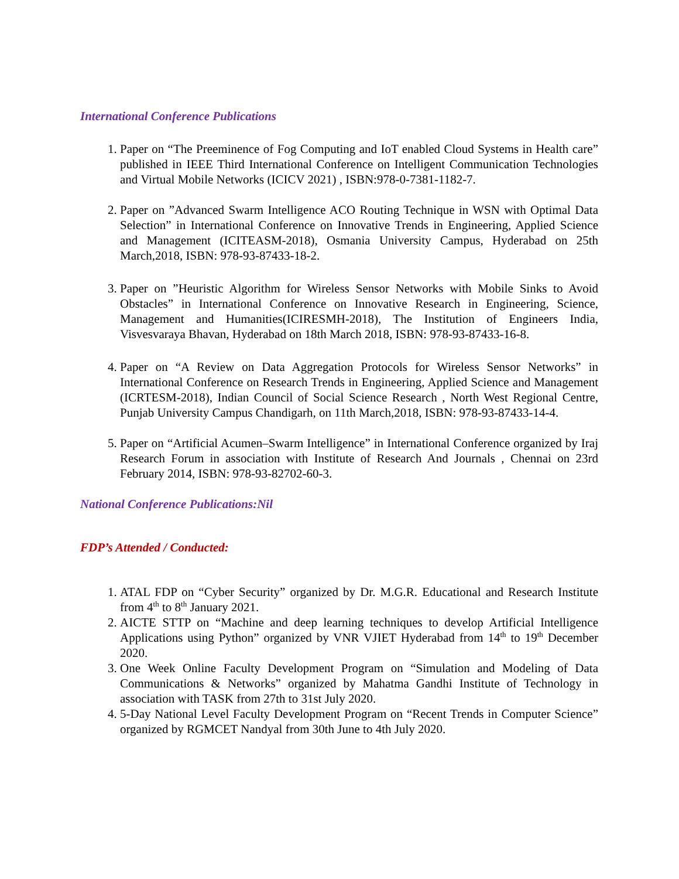International Conference Publications
1. Paper on “The Preeminence of Fog Computing and IoT enabled Cloud Systems in Health care” published in IEEE Third International Conference on Intelligent Communication Technologies and Virtual Mobile Networks (ICICV 2021) , ISBN:978-0-7381-1182-7.
2. Paper on ”Advanced Swarm Intelligence ACO Routing Technique in WSN with Optimal Data Selection” in International Conference on Innovative Trends in Engineering, Applied Science and Management (ICITEASM-2018), Osmania University Campus, Hyderabad on 25th March,2018, ISBN: 978-93-87433-18-2.
3. Paper on ”Heuristic Algorithm for Wireless Sensor Networks with Mobile Sinks to Avoid Obstacles” in International Conference on Innovative Research in Engineering, Science, Management and Humanities(ICIRESMH-2018), The Institution of Engineers India, Visvesvaraya Bhavan, Hyderabad on 18th March 2018, ISBN: 978-93-87433-16-8.
4. Paper on “A Review on Data Aggregation Protocols for Wireless Sensor Networks” in International Conference on Research Trends in Engineering, Applied Science and Management (ICRTESM-2018), Indian Council of Social Science Research , North West Regional Centre, Punjab University Campus Chandigarh, on 11th March,2018, ISBN: 978-93-87433-14-4.
5. Paper on “Artificial Acumen–Swarm Intelligence” in International Conference organized by Iraj Research Forum in association with Institute of Research And Journals , Chennai on 23rd February 2014, ISBN: 978-93-82702-60-3.
National Conference Publications:Nil
FDP’s Attended / Conducted:
1. ATAL FDP on “Cyber Security” organized by Dr. M.G.R. Educational and Research Institute from 4<sup>th</sup> to 8<sup>th</sup> January 2021.
2. AICTE STTP on “Machine and deep learning techniques to develop Artificial Intelligence Applications using Python” organized by VNR VJIET Hyderabad from 14<sup>th</sup> to 19<sup>th</sup> December 2020.
3. One Week Online Faculty Development Program on “Simulation and Modeling of Data Communications & Networks” organized by Mahatma Gandhi Institute of Technology in association with TASK from 27th to 31st July 2020.
4. 5-Day National Level Faculty Development Program on “Recent Trends in Computer Science” organized by RGMCET Nandyal from 30th June to 4th July 2020.